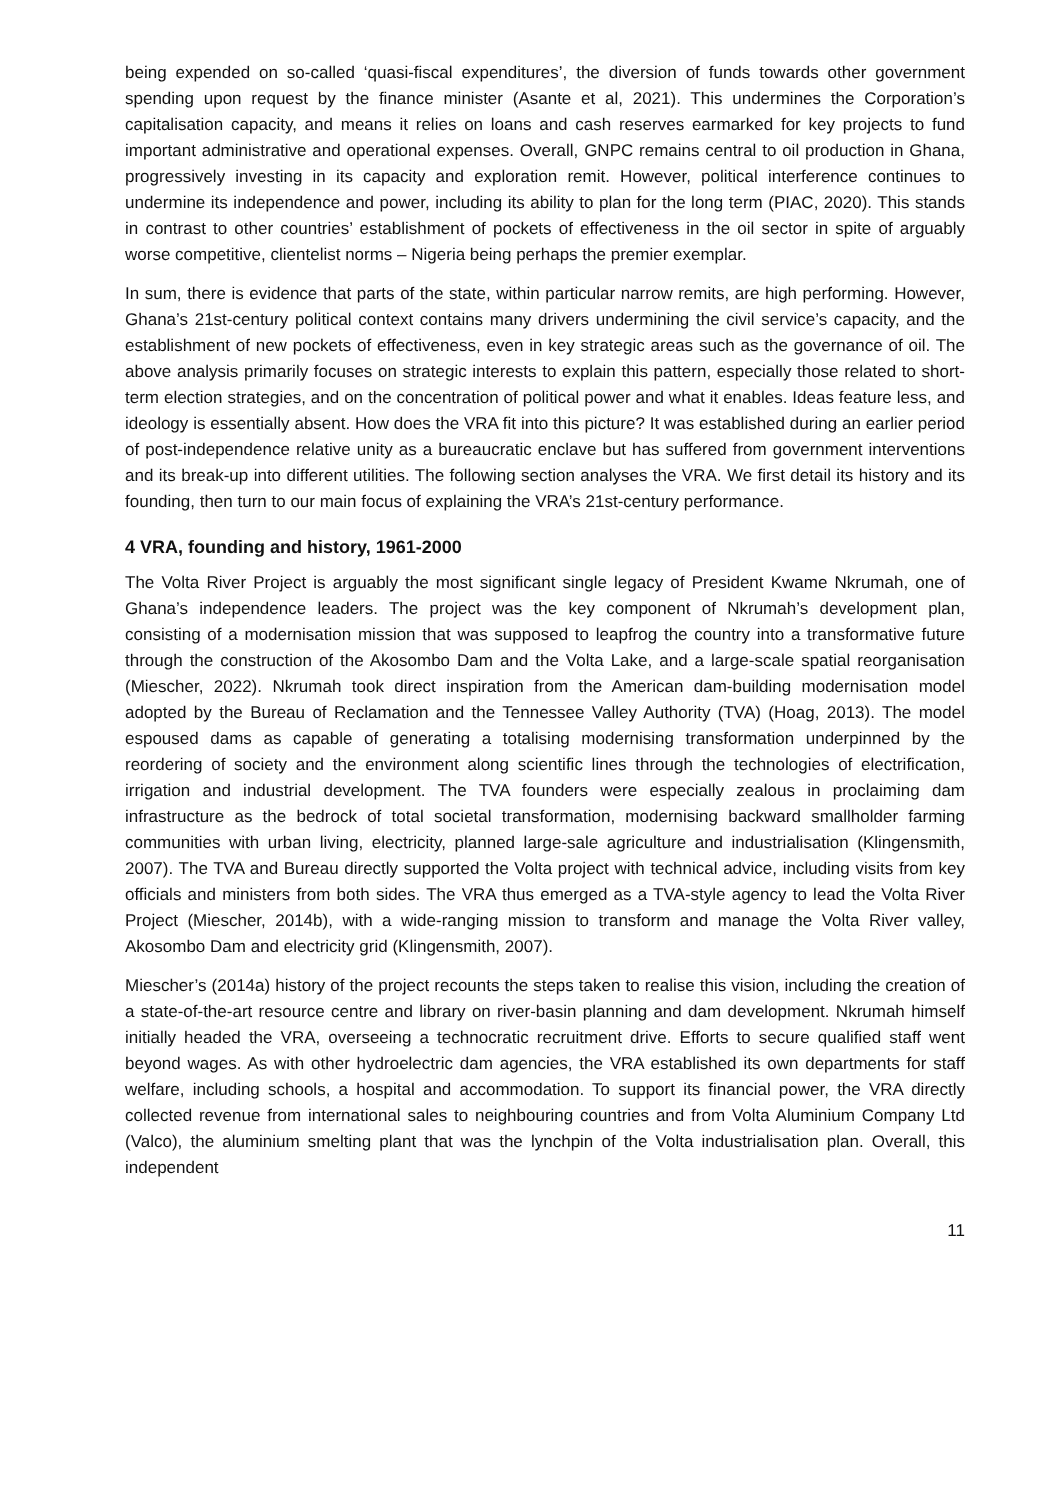being expended on so-called ‘quasi-fiscal expenditures’, the diversion of funds towards other government spending upon request by the finance minister (Asante et al, 2021). This undermines the Corporation’s capitalisation capacity, and means it relies on loans and cash reserves earmarked for key projects to fund important administrative and operational expenses. Overall, GNPC remains central to oil production in Ghana, progressively investing in its capacity and exploration remit. However, political interference continues to undermine its independence and power, including its ability to plan for the long term (PIAC, 2020). This stands in contrast to other countries’ establishment of pockets of effectiveness in the oil sector in spite of arguably worse competitive, clientelist norms – Nigeria being perhaps the premier exemplar.
In sum, there is evidence that parts of the state, within particular narrow remits, are high performing. However, Ghana’s 21st-century political context contains many drivers undermining the civil service’s capacity, and the establishment of new pockets of effectiveness, even in key strategic areas such as the governance of oil. The above analysis primarily focuses on strategic interests to explain this pattern, especially those related to short-term election strategies, and on the concentration of political power and what it enables. Ideas feature less, and ideology is essentially absent. How does the VRA fit into this picture? It was established during an earlier period of post-independence relative unity as a bureaucratic enclave but has suffered from government interventions and its break-up into different utilities. The following section analyses the VRA. We first detail its history and its founding, then turn to our main focus of explaining the VRA’s 21st-century performance.
4 VRA, founding and history, 1961-2000
The Volta River Project is arguably the most significant single legacy of President Kwame Nkrumah, one of Ghana’s independence leaders. The project was the key component of Nkrumah’s development plan, consisting of a modernisation mission that was supposed to leapfrog the country into a transformative future through the construction of the Akosombo Dam and the Volta Lake, and a large-scale spatial reorganisation (Miescher, 2022). Nkrumah took direct inspiration from the American dam-building modernisation model adopted by the Bureau of Reclamation and the Tennessee Valley Authority (TVA) (Hoag, 2013). The model espoused dams as capable of generating a totalising modernising transformation underpinned by the reordering of society and the environment along scientific lines through the technologies of electrification, irrigation and industrial development. The TVA founders were especially zealous in proclaiming dam infrastructure as the bedrock of total societal transformation, modernising backward smallholder farming communities with urban living, electricity, planned large-sale agriculture and industrialisation (Klingensmith, 2007). The TVA and Bureau directly supported the Volta project with technical advice, including visits from key officials and ministers from both sides. The VRA thus emerged as a TVA-style agency to lead the Volta River Project (Miescher, 2014b), with a wide-ranging mission to transform and manage the Volta River valley, Akosombo Dam and electricity grid (Klingensmith, 2007).
Miescher’s (2014a) history of the project recounts the steps taken to realise this vision, including the creation of a state-of-the-art resource centre and library on river-basin planning and dam development. Nkrumah himself initially headed the VRA, overseeing a technocratic recruitment drive. Efforts to secure qualified staff went beyond wages. As with other hydroelectric dam agencies, the VRA established its own departments for staff welfare, including schools, a hospital and accommodation. To support its financial power, the VRA directly collected revenue from international sales to neighbouring countries and from Volta Aluminium Company Ltd (Valco), the aluminium smelting plant that was the lynchpin of the Volta industrialisation plan. Overall, this independent
11